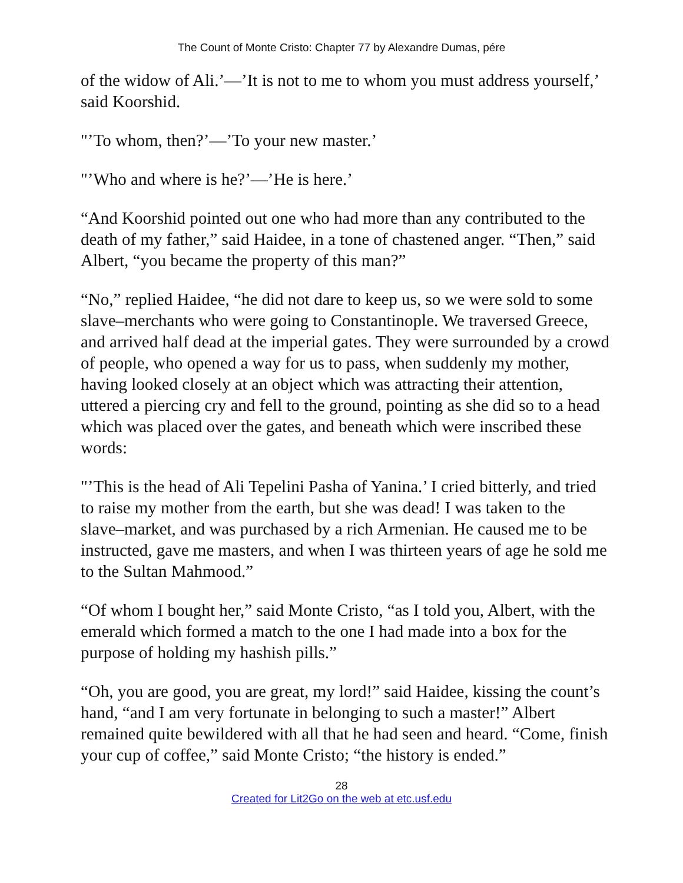The Count of Monte Cristo: Chapter 77 by Alexandre Dumas, pére
of the widow of Ali.’—’It is not to me to whom you must address yourself,’ said Koorshid.
"’To whom, then?’—’To your new master.’
"’Who and where is he?’—’He is here.’
“And Koorshid pointed out one who had more than any contributed to the death of my father,” said Haidee, in a tone of chastened anger. “Then,” said Albert, “you became the property of this man?”
“No,” replied Haidee, “he did not dare to keep us, so we were sold to some slave–merchants who were going to Constantinople. We traversed Greece, and arrived half dead at the imperial gates. They were surrounded by a crowd of people, who opened a way for us to pass, when suddenly my mother, having looked closely at an object which was attracting their attention, uttered a piercing cry and fell to the ground, pointing as she did so to a head which was placed over the gates, and beneath which were inscribed these words:
"’This is the head of Ali Tepelini Pasha of Yanina.’ I cried bitterly, and tried to raise my mother from the earth, but she was dead! I was taken to the slave–market, and was purchased by a rich Armenian. He caused me to be instructed, gave me masters, and when I was thirteen years of age he sold me to the Sultan Mahmood.”
“Of whom I bought her,” said Monte Cristo, “as I told you, Albert, with the emerald which formed a match to the one I had made into a box for the purpose of holding my hashish pills.”
“Oh, you are good, you are great, my lord!” said Haidee, kissing the count’s hand, “and I am very fortunate in belonging to such a master!” Albert remained quite bewildered with all that he had seen and heard. “Come, finish your cup of coffee,” said Monte Cristo; “the history is ended.”
28
Created for Lit2Go on the web at etc.usf.edu